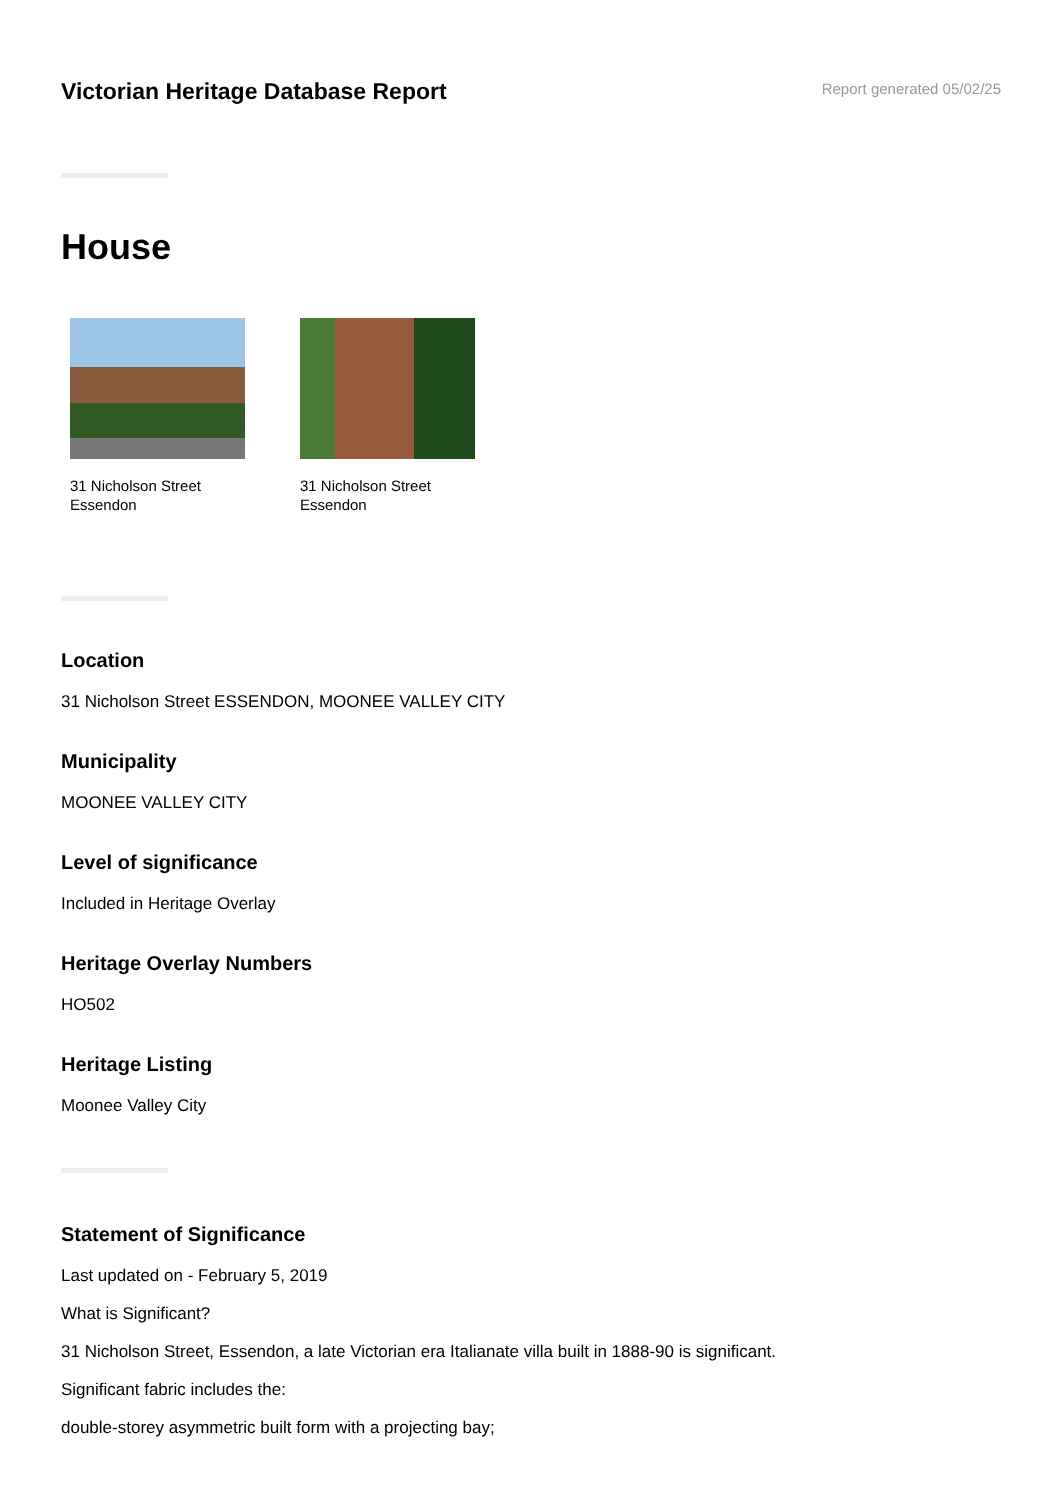Victorian Heritage Database Report
Report generated 05/02/25
House
31 Nicholson Street
Essendon
31 Nicholson Street
Essendon
Location
31 Nicholson Street ESSENDON, MOONEE VALLEY CITY
Municipality
MOONEE VALLEY CITY
Level of significance
Included in Heritage Overlay
Heritage Overlay Numbers
HO502
Heritage Listing
Moonee Valley City
Statement of Significance
Last updated on - February 5, 2019
What is Significant?
31 Nicholson Street, Essendon, a late Victorian era Italianate villa built in 1888-90 is significant.
Significant fabric includes the:
double-storey asymmetric built form with a projecting bay;